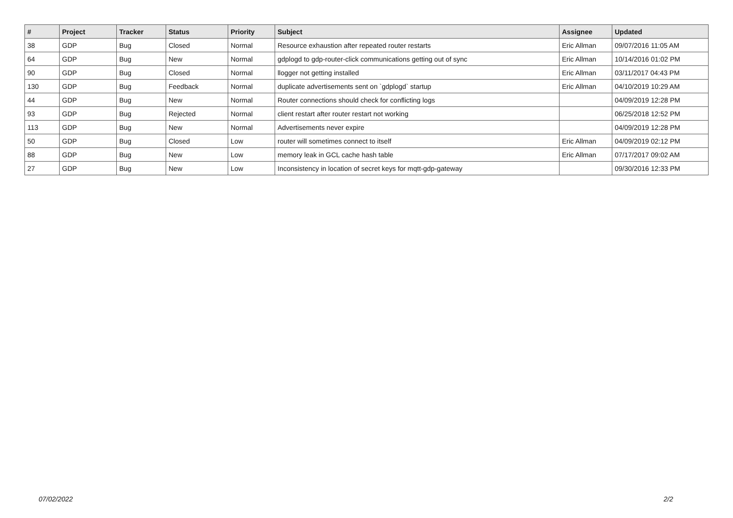| # | Project | Tracker | Status | Priority | Subject | Assignee | Updated |
| --- | --- | --- | --- | --- | --- | --- | --- |
| 38 | GDP | Bug | Closed | Normal | Resource exhaustion after repeated router restarts | Eric Allman | 09/07/2016 11:05 AM |
| 64 | GDP | Bug | New | Normal | gdplogd to gdp-router-click communications getting out of sync | Eric Allman | 10/14/2016 01:02 PM |
| 90 | GDP | Bug | Closed | Normal | llogger not getting installed | Eric Allman | 03/11/2017 04:43 PM |
| 130 | GDP | Bug | Feedback | Normal | duplicate advertisements sent on `gdplogd` startup | Eric Allman | 04/10/2019 10:29 AM |
| 44 | GDP | Bug | New | Normal | Router connections should check for conflicting logs | | 04/09/2019 12:28 PM |
| 93 | GDP | Bug | Rejected | Normal | client restart after router restart not working | | 06/25/2018 12:52 PM |
| 113 | GDP | Bug | New | Normal | Advertisements never expire | | 04/09/2019 12:28 PM |
| 50 | GDP | Bug | Closed | Low | router will sometimes connect to itself | Eric Allman | 04/09/2019 02:12 PM |
| 88 | GDP | Bug | New | Low | memory leak in GCL cache hash table | Eric Allman | 07/17/2017 09:02 AM |
| 27 | GDP | Bug | New | Low | Inconsistency in location of secret keys for mqtt-gdp-gateway | | 09/30/2016 12:33 PM |
07/02/2022 2/2